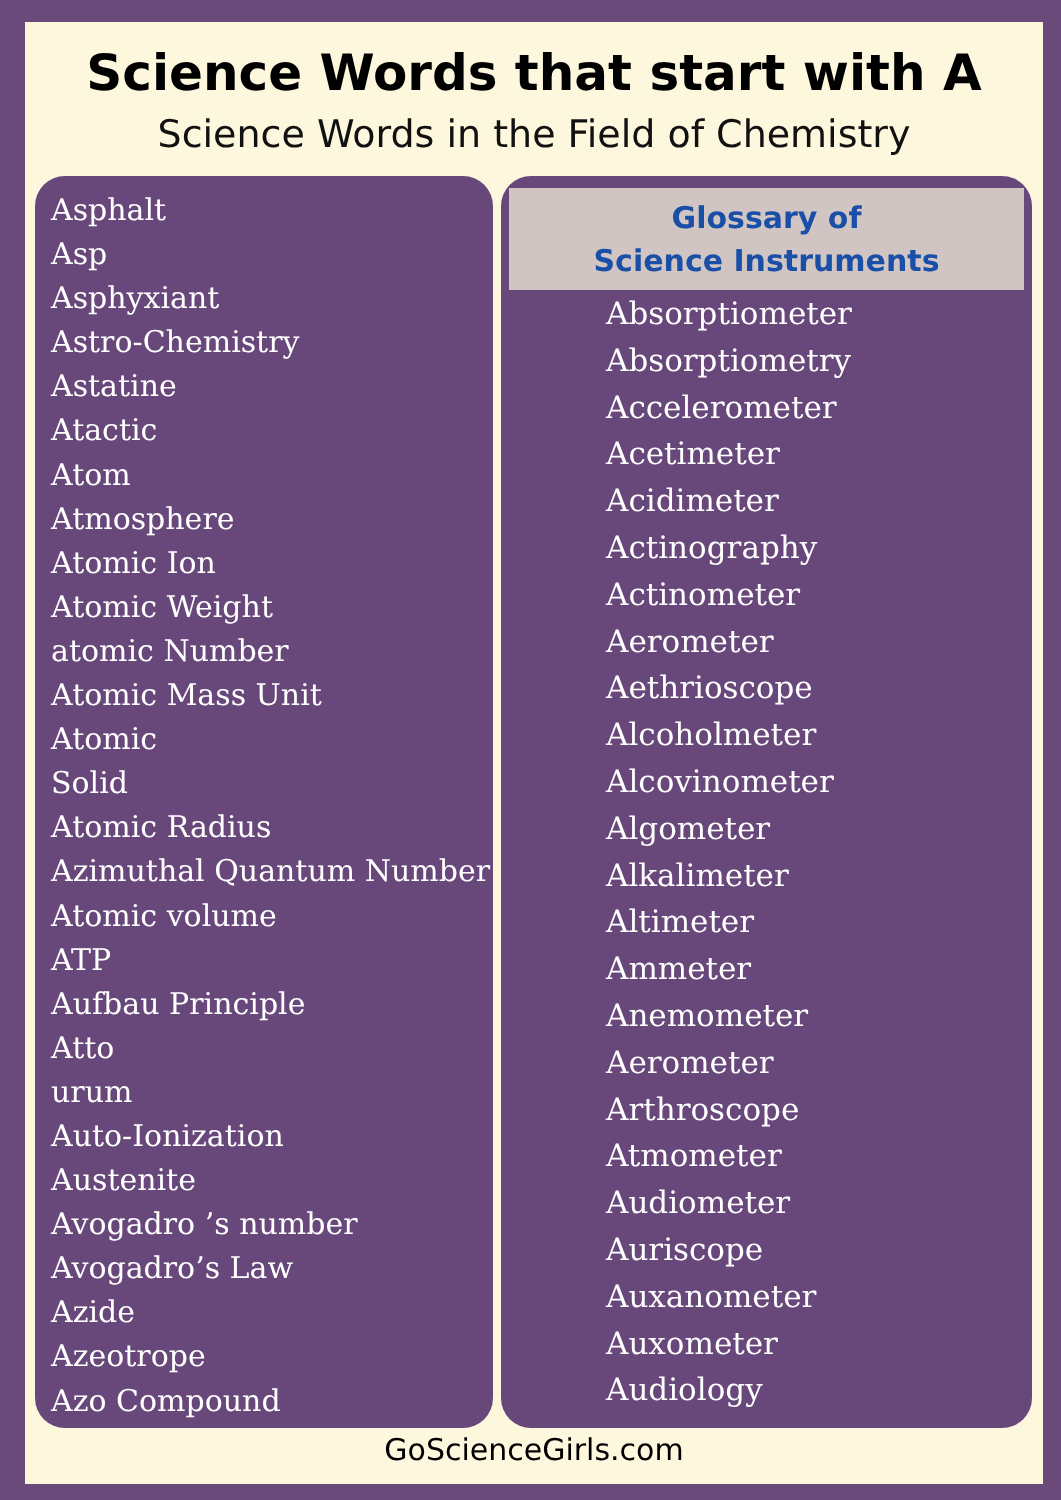Science Words that start with A
Science Words in the Field of Chemistry
Asphalt
Asp
Asphyxiant
Astro-Chemistry
Astatine
Atactic
Atom
Atmosphere
Atomic Ion
Atomic Weight
atomic Number
Atomic Mass Unit
Atomic
Solid
Atomic Radius
Azimuthal Quantum Number
Atomic volume
ATP
Aufbau Principle
Atto
urum
Auto-Ionization
Austenite
Avogadro ’s number
Avogadro’s Law
Azide
Azeotrope
Azo Compound
Glossary of
Science Instruments
Absorptiometer
Absorptiometry
Accelerometer
Acetimeter
Acidimeter
Actinography
Actinometer
Aerometer
Aethrioscope
Alcoholmeter
Alcovinometer
Algometer
Alkalimeter
Altimeter
Ammeter
Anemometer
Aerometer
Arthroscope
Atmometer
Audiometer
Auriscope
Auxanometer
Auxometer
Audiology
GoScienceGirls.com